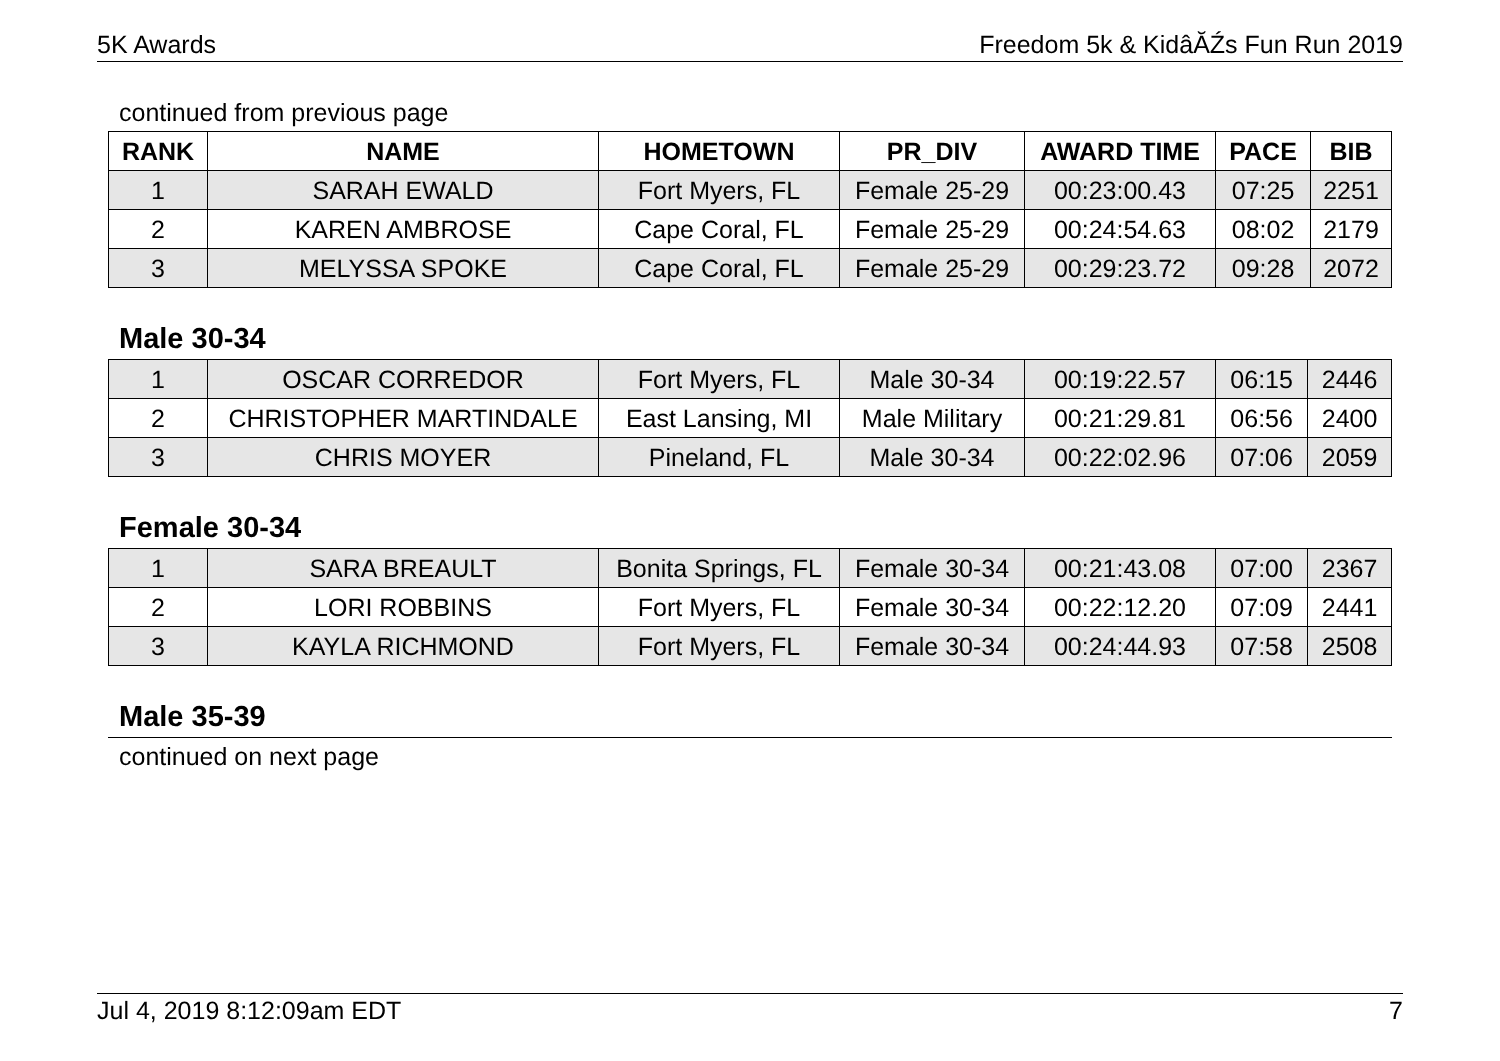5K Awards Freedom 5k & KidâĂŹs Fun Run 2019
continued from previous page
| RANK | NAME | HOMETOWN | PR_DIV | AWARD TIME | PACE | BIB |
| --- | --- | --- | --- | --- | --- | --- |
| 1 | SARAH EWALD | Fort Myers, FL | Female 25-29 | 00:23:00.43 | 07:25 | 2251 |
| 2 | KAREN AMBROSE | Cape Coral, FL | Female 25-29 | 00:24:54.63 | 08:02 | 2179 |
| 3 | MELYSSA SPOKE | Cape Coral, FL | Female 25-29 | 00:29:23.72 | 09:28 | 2072 |
Male 30-34
| 1 | OSCAR CORREDOR | Fort Myers, FL | Male 30-34 | 00:19:22.57 | 06:15 | 2446 |
| 2 | CHRISTOPHER MARTINDALE | East Lansing, MI | Male Military | 00:21:29.81 | 06:56 | 2400 |
| 3 | CHRIS MOYER | Pineland, FL | Male 30-34 | 00:22:02.96 | 07:06 | 2059 |
Female 30-34
| 1 | SARA BREAULT | Bonita Springs, FL | Female 30-34 | 00:21:43.08 | 07:00 | 2367 |
| 2 | LORI ROBBINS | Fort Myers, FL | Female 30-34 | 00:22:12.20 | 07:09 | 2441 |
| 3 | KAYLA RICHMOND | Fort Myers, FL | Female 30-34 | 00:24:44.93 | 07:58 | 2508 |
Male 35-39
continued on next page
Jul 4, 2019 8:12:09am EDT 7